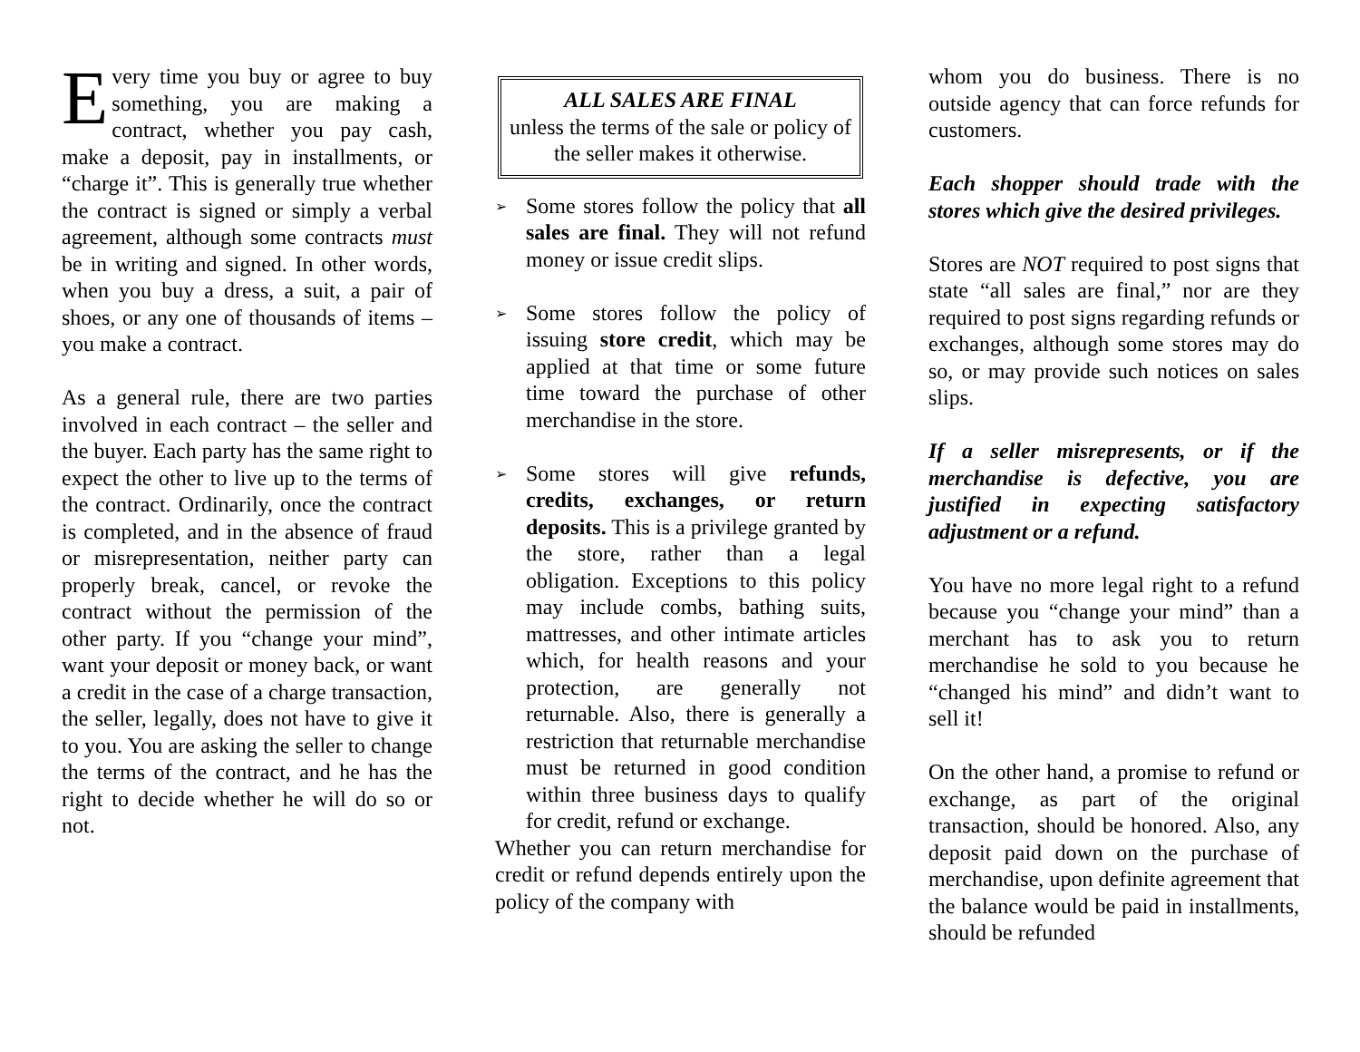Every time you buy or agree to buy something, you are making a contract, whether you pay cash, make a deposit, pay in installments, or “charge it”. This is generally true whether the contract is signed or simply a verbal agreement, although some contracts must be in writing and signed. In other words, when you buy a dress, a suit, a pair of shoes, or any one of thousands of items – you make a contract.
As a general rule, there are two parties involved in each contract – the seller and the buyer. Each party has the same right to expect the other to live up to the terms of the contract. Ordinarily, once the contract is completed, and in the absence of fraud or misrepresentation, neither party can properly break, cancel, or revoke the contract without the permission of the other party. If you “change your mind”, want your deposit or money back, or want a credit in the case of a charge transaction, the seller, legally, does not have to give it to you. You are asking the seller to change the terms of the contract, and he has the right to decide whether he will do so or not.
ALL SALES ARE FINAL
unless the terms of the sale or policy of the seller makes it otherwise.
➢ Some stores follow the policy that all sales are final. They will not refund money or issue credit slips.
➢ Some stores follow the policy of issuing store credit, which may be applied at that time or some future time toward the purchase of other merchandise in the store.
➢ Some stores will give refunds, credits, exchanges, or return deposits. This is a privilege granted by the store, rather than a legal obligation. Exceptions to this policy may include combs, bathing suits, mattresses, and other intimate articles which, for health reasons and your protection, are generally not returnable. Also, there is generally a restriction that returnable merchandise must be returned in good condition within three business days to qualify for credit, refund or exchange.
Whether you can return merchandise for credit or refund depends entirely upon the policy of the company with
whom you do business. There is no outside agency that can force refunds for customers.
Each shopper should trade with the stores which give the desired privileges.
Stores are NOT required to post signs that state “all sales are final,” nor are they required to post signs regarding refunds or exchanges, although some stores may do so, or may provide such notices on sales slips.
If a seller misrepresents, or if the merchandise is defective, you are justified in expecting satisfactory adjustment or a refund.
You have no more legal right to a refund because you “change your mind” than a merchant has to ask you to return merchandise he sold to you because he “changed his mind” and didn’t want to sell it!
On the other hand, a promise to refund or exchange, as part of the original transaction, should be honored. Also, any deposit paid down on the purchase of merchandise, upon definite agreement that the balance would be paid in installments, should be refunded